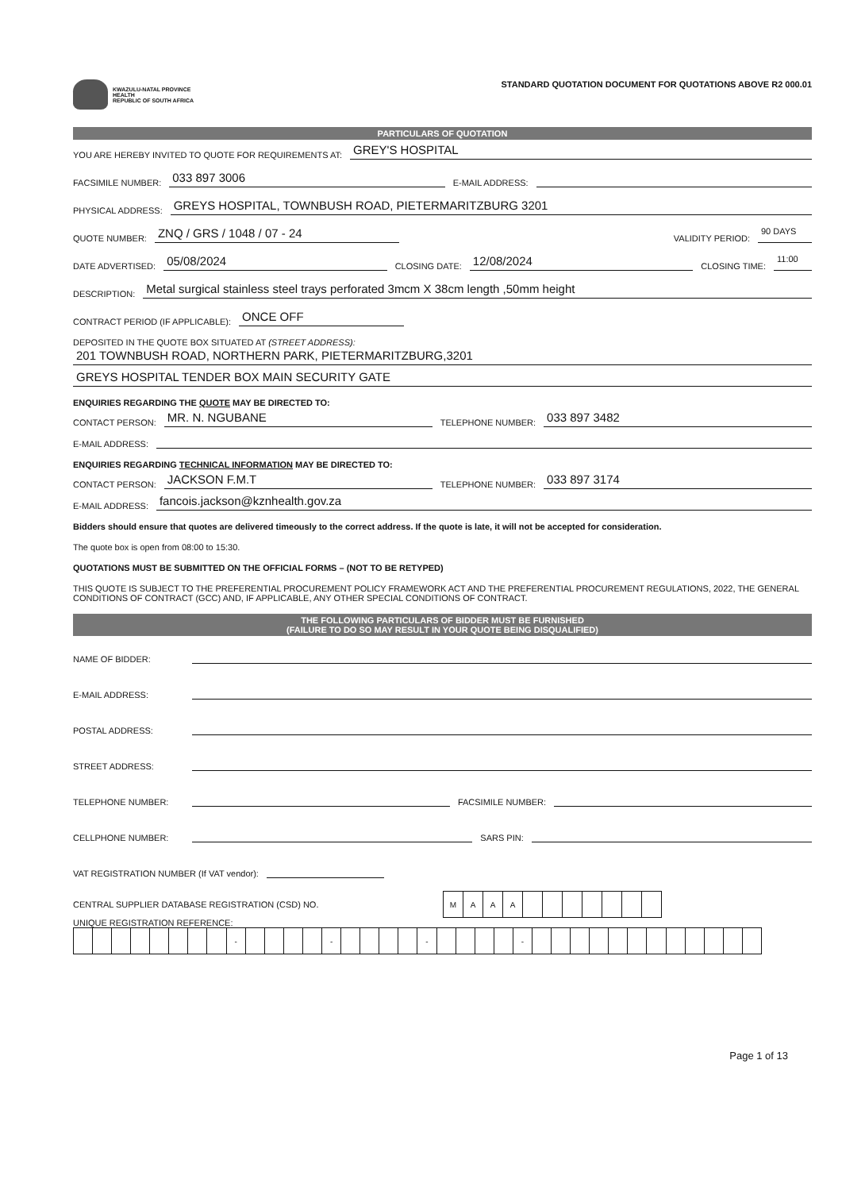KWAZULU-NATAL PROVINCE
HEALTH
REPUBLIC OF SOUTH AFRICA
STANDARD QUOTATION DOCUMENT FOR QUOTATIONS ABOVE R2 000.01
PARTICULARS OF QUOTATION
YOU ARE HEREBY INVITED TO QUOTE FOR REQUIREMENTS AT: GREY'S HOSPITAL
FACSIMILE NUMBER: 033 897 3006 E-MAIL ADDRESS:
PHYSICAL ADDRESS: GREYS HOSPITAL, TOWNBUSH ROAD, PIETERMARITZBURG 3201
QUOTE NUMBER: ZNQ / GRS / 1048 / 07 - 24 VALIDITY PERIOD: 90 DAYS
DATE ADVERTISED: 05/08/2024 CLOSING DATE: 12/08/2024 CLOSING TIME: 11:00
DESCRIPTION: Metal surgical stainless steel trays perforated 3mcm X 38cm length ,50mm height
CONTRACT PERIOD (IF APPLICABLE): ONCE OFF
DEPOSITED IN THE QUOTE BOX SITUATED AT (STREET ADDRESS):
201 TOWNBUSH ROAD, NORTHERN PARK, PIETERMARITZBURG,3201
GREYS HOSPITAL TENDER BOX MAIN SECURITY GATE
ENQUIRIES REGARDING THE QUOTE MAY BE DIRECTED TO:
CONTACT PERSON: MR. N. NGUBANE TELEPHONE NUMBER: 033 897 3482
E-MAIL ADDRESS:
ENQUIRIES REGARDING TECHNICAL INFORMATION MAY BE DIRECTED TO:
CONTACT PERSON: JACKSON F.M.T TELEPHONE NUMBER: 033 897 3174
E-MAIL ADDRESS: fancois.jackson@kznhealth.gov.za
Bidders should ensure that quotes are delivered timeously to the correct address. If the quote is late, it will not be accepted for consideration.
The quote box is open from 08:00 to 15:30.
QUOTATIONS MUST BE SUBMITTED ON THE OFFICIAL FORMS – (NOT TO BE RETYPED)
THIS QUOTE IS SUBJECT TO THE PREFERENTIAL PROCUREMENT POLICY FRAMEWORK ACT AND THE PREFERENTIAL PROCUREMENT REGULATIONS, 2022, THE GENERAL CONDITIONS OF CONTRACT (GCC) AND, IF APPLICABLE, ANY OTHER SPECIAL CONDITIONS OF CONTRACT.
THE FOLLOWING PARTICULARS OF BIDDER MUST BE FURNISHED
(FAILURE TO DO SO MAY RESULT IN YOUR QUOTE BEING DISQUALIFIED)
NAME OF BIDDER:
E-MAIL ADDRESS:
POSTAL ADDRESS:
STREET ADDRESS:
TELEPHONE NUMBER: FACSIMILE NUMBER:
CELLPHONE NUMBER: SARS PIN:
VAT REGISTRATION NUMBER (If VAT vendor):
CENTRAL SUPPLIER DATABASE REGISTRATION (CSD) NO.
| M | A | A | A | | | | | | | |
UNIQUE REGISTRATION REFERENCE:
| | | | | | | | | - | | | | | - | | | | | - | | | | | - | | | | | | | | | | | | |
Page 1 of 13